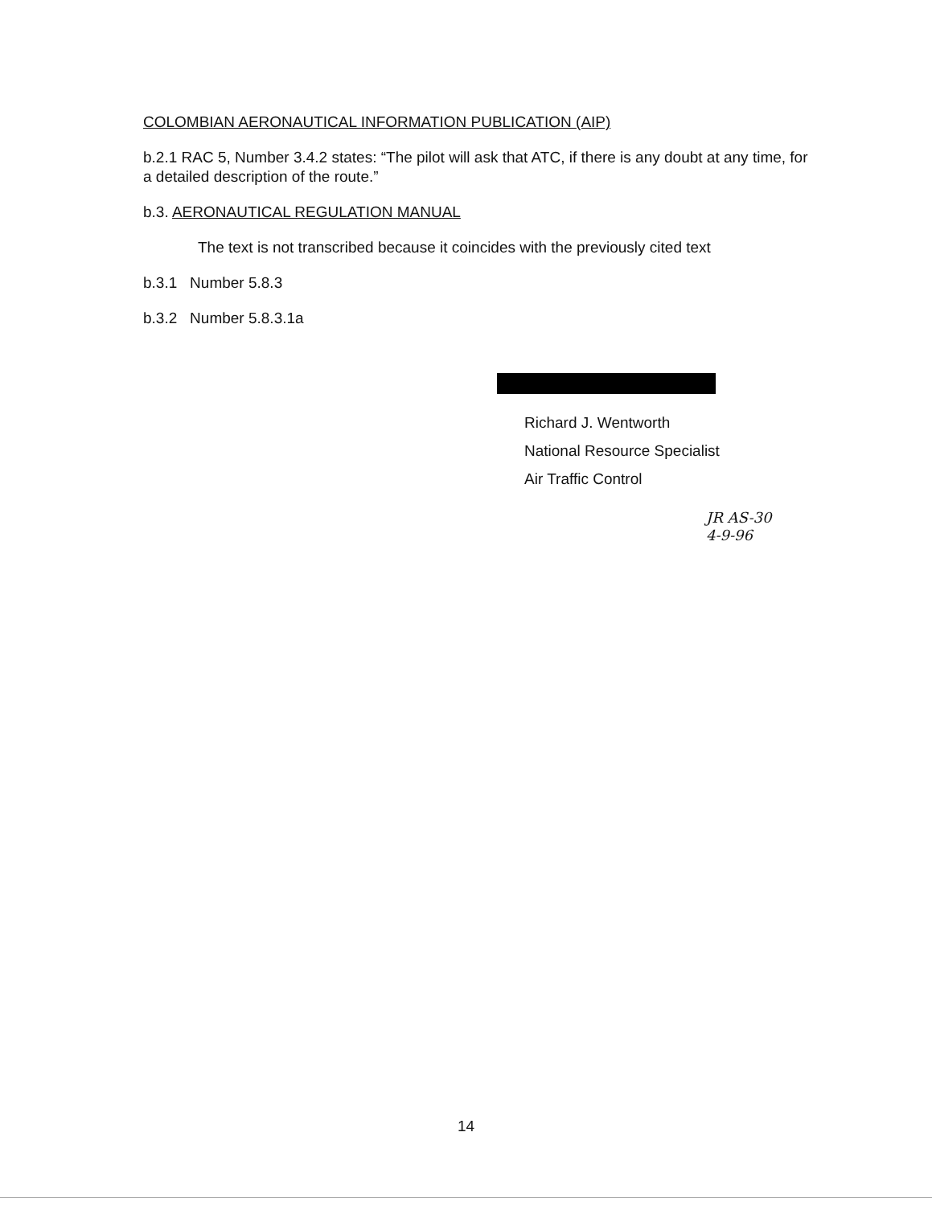COLOMBIAN AERONAUTICAL INFORMATION PUBLICATION (AIP)
b.2.1 RAC 5, Number 3.4.2 states: “The pilot will ask that ATC, if there is any doubt at any time, for a detailed description of the route.”
b.3. AERONAUTICAL REGULATION MANUAL
The text is not transcribed because it coincides with the previously cited text
b.3.1 Number 5.8.3
b.3.2 Number 5.8.3.1a
Richard J. Wentworth
National Resource Specialist
Air Traffic Control
JR AS-30
4-9-96
14